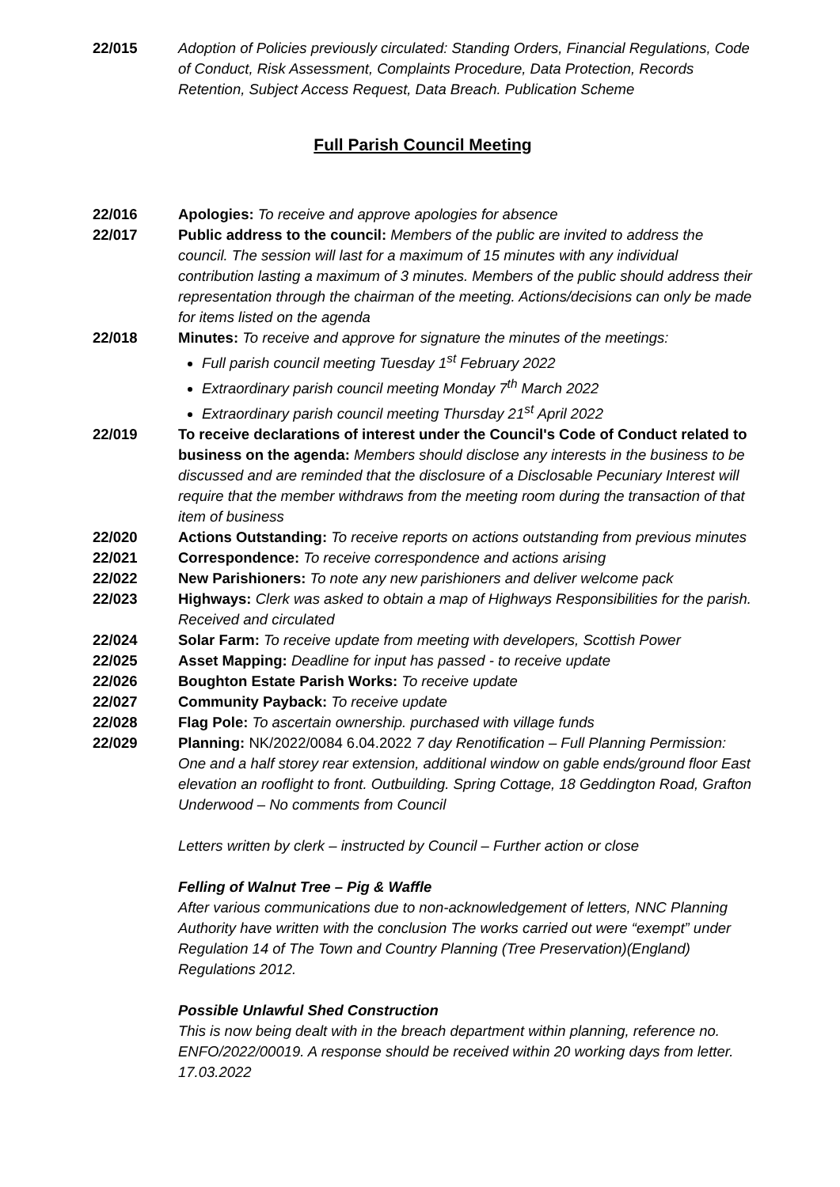22/015 Adoption of Policies previously circulated: Standing Orders, Financial Regulations, Code of Conduct, Risk Assessment, Complaints Procedure, Data Protection, Records Retention, Subject Access Request, Data Breach. Publication Scheme
Full Parish Council Meeting
22/016 Apologies: To receive and approve apologies for absence
22/017 Public address to the council: Members of the public are invited to address the council. The session will last for a maximum of 15 minutes with any individual contribution lasting a maximum of 3 minutes. Members of the public should address their representation through the chairman of the meeting. Actions/decisions can only be made for items listed on the agenda
22/018 Minutes: To receive and approve for signature the minutes of the meetings:
Full parish council meeting Tuesday 1<sup>st</sup> February 2022
Extraordinary parish council meeting Monday 7<sup>th</sup> March 2022
Extraordinary parish council meeting Thursday 21<sup>st</sup> April 2022
22/019 To receive declarations of interest under the Council's Code of Conduct related to business on the agenda: Members should disclose any interests in the business to be discussed and are reminded that the disclosure of a Disclosable Pecuniary Interest will require that the member withdraws from the meeting room during the transaction of that item of business
22/020 Actions Outstanding: To receive reports on actions outstanding from previous minutes
22/021 Correspondence: To receive correspondence and actions arising
22/022 New Parishioners: To note any new parishioners and deliver welcome pack
22/023 Highways: Clerk was asked to obtain a map of Highways Responsibilities for the parish. Received and circulated
22/024 Solar Farm: To receive update from meeting with developers, Scottish Power
22/025 Asset Mapping: Deadline for input has passed - to receive update
22/026 Boughton Estate Parish Works: To receive update
22/027 Community Payback: To receive update
22/028 Flag Pole: To ascertain ownership. purchased with village funds
22/029 Planning: NK/2022/0084 6.04.2022 7 day Renotification – Full Planning Permission: One and a half storey rear extension, additional window on gable ends/ground floor East elevation an rooflight to front. Outbuilding. Spring Cottage, 18 Geddington Road, Grafton Underwood – No comments from Council
Letters written by clerk – instructed by Council – Further action or close
Felling of Walnut Tree – Pig & Waffle
After various communications due to non-acknowledgement of letters, NNC Planning Authority have written with the conclusion The works carried out were “exempt” under Regulation 14 of The Town and Country Planning (Tree Preservation)(England) Regulations 2012.
Possible Unlawful Shed Construction
This is now being dealt with in the breach department within planning, reference no. ENFO/2022/00019. A response should be received within 20 working days from letter. 17.03.2022